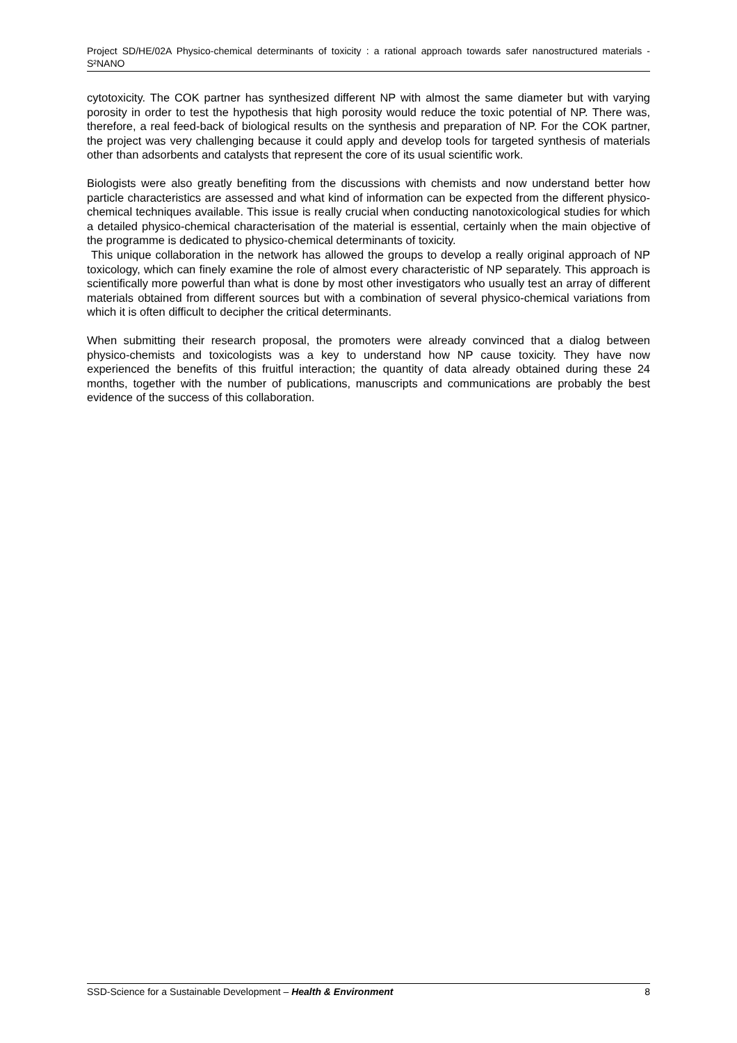Project SD/HE/02A Physico-chemical determinants of toxicity : a rational approach towards safer nanostructured materials - S²NANO
cytotoxicity. The COK partner has synthesized different NP with almost the same diameter but with varying porosity in order to test the hypothesis that high porosity would reduce the toxic potential of NP. There was, therefore, a real feed-back of biological results on the synthesis and preparation of NP. For the COK partner, the project was very challenging because it could apply and develop tools for targeted synthesis of materials other than adsorbents and catalysts that represent the core of its usual scientific work.
Biologists were also greatly benefiting from the discussions with chemists and now understand better how particle characteristics are assessed and what kind of information can be expected from the different physico-chemical techniques available. This issue is really crucial when conducting nanotoxicological studies for which a detailed physico-chemical characterisation of the material is essential, certainly when the main objective of the programme is dedicated to physico-chemical determinants of toxicity.
This unique collaboration in the network has allowed the groups to develop a really original approach of NP toxicology, which can finely examine the role of almost every characteristic of NP separately. This approach is scientifically more powerful than what is done by most other investigators who usually test an array of different materials obtained from different sources but with a combination of several physico-chemical variations from which it is often difficult to decipher the critical determinants.
When submitting their research proposal, the promoters were already convinced that a dialog between physico-chemists and toxicologists was a key to understand how NP cause toxicity. They have now experienced the benefits of this fruitful interaction; the quantity of data already obtained during these 24 months, together with the number of publications, manuscripts and communications are probably the best evidence of the success of this collaboration.
SSD-Science for a Sustainable Development – Health & Environment 8